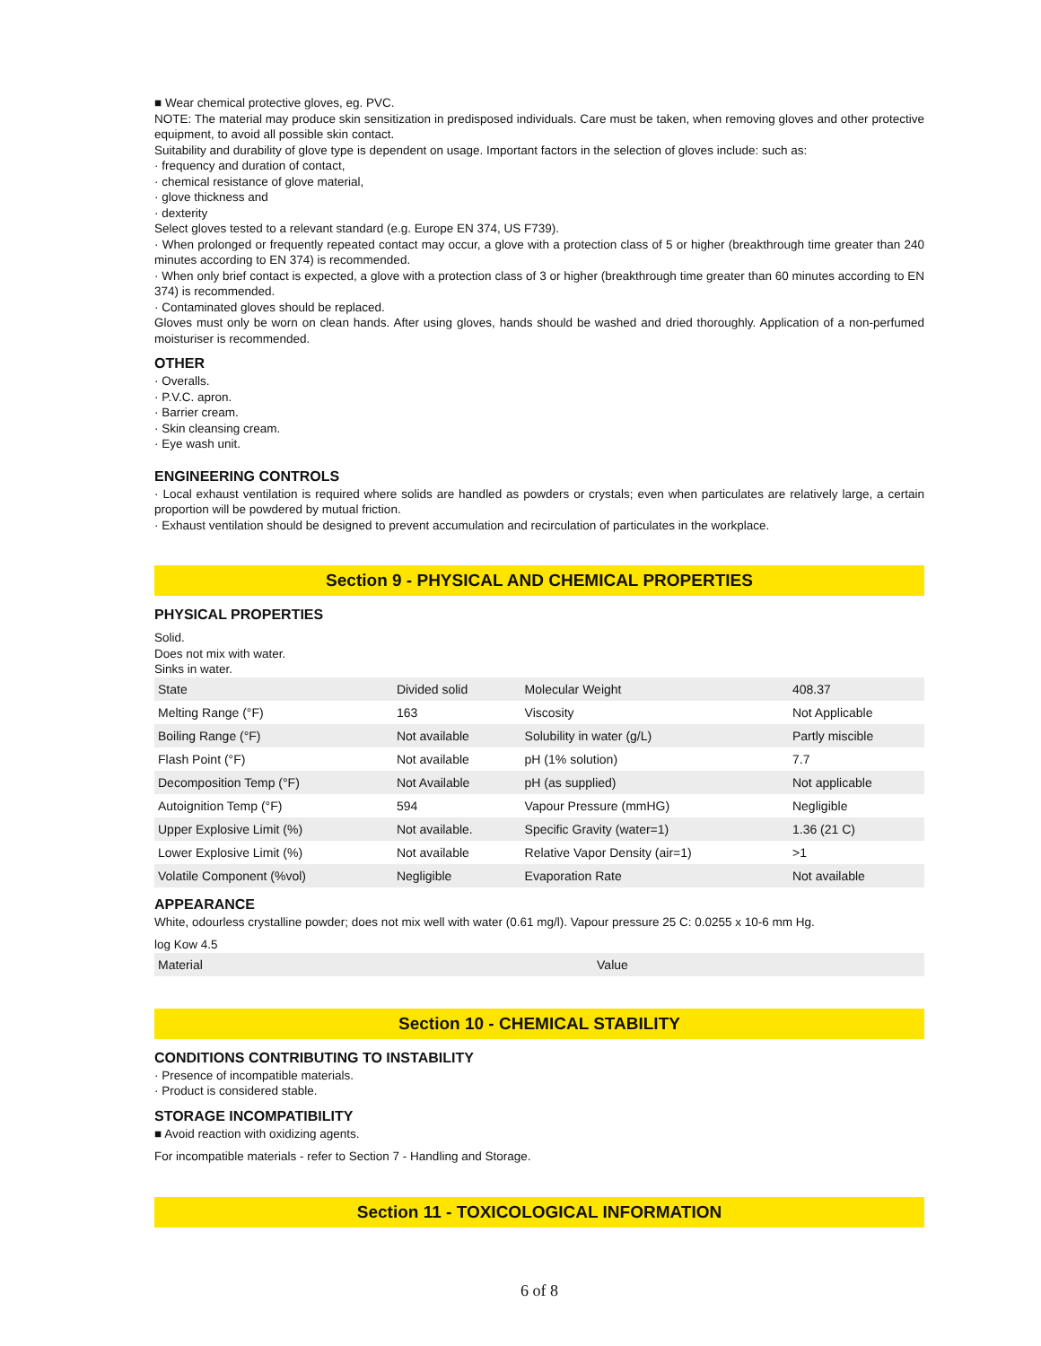■ Wear chemical protective gloves, eg. PVC.
NOTE: The material may produce skin sensitization in predisposed individuals. Care must be taken, when removing gloves and other protective equipment, to avoid all possible skin contact.
Suitability and durability of glove type is dependent on usage. Important factors in the selection of gloves include: such as:
· frequency and duration of contact,
· chemical resistance of glove material,
· glove thickness and
· dexterity
Select gloves tested to a relevant standard (e.g. Europe EN 374, US F739).
· When prolonged or frequently repeated contact may occur, a glove with a protection class of 5 or higher (breakthrough time greater than 240 minutes according to EN 374) is recommended.
· When only brief contact is expected, a glove with a protection class of 3 or higher (breakthrough time greater than 60 minutes according to EN 374) is recommended.
· Contaminated gloves should be replaced.
Gloves must only be worn on clean hands. After using gloves, hands should be washed and dried thoroughly. Application of a non-perfumed moisturiser is recommended.
OTHER
· Overalls.
· P.V.C. apron.
· Barrier cream.
· Skin cleansing cream.
· Eye wash unit.
ENGINEERING CONTROLS
· Local exhaust ventilation is required where solids are handled as powders or crystals; even when particulates are relatively large, a certain proportion will be powdered by mutual friction.
· Exhaust ventilation should be designed to prevent accumulation and recirculation of particulates in the workplace.
Section 9 - PHYSICAL AND CHEMICAL PROPERTIES
PHYSICAL PROPERTIES
Solid.
Does not mix with water.
Sinks in water.
| State | Divided solid | Molecular Weight | 408.37 |
| Melting Range (°F) | 163 | Viscosity | Not Applicable |
| Boiling Range (°F) | Not available | Solubility in water (g/L) | Partly miscible |
| Flash Point (°F) | Not available | pH (1% solution) | 7.7 |
| Decomposition Temp (°F) | Not Available | pH (as supplied) | Not applicable |
| Autoignition Temp (°F) | 594 | Vapour Pressure (mmHG) | Negligible |
| Upper Explosive Limit (%) | Not available. | Specific Gravity (water=1) | 1.36 (21 C) |
| Lower Explosive Limit (%) | Not available | Relative Vapor Density (air=1) | >1 |
| Volatile Component (%vol) | Negligible | Evaporation Rate | Not available |
APPEARANCE
White, odourless crystalline powder; does not mix well with water (0.61 mg/l). Vapour pressure 25 C: 0.0255 x 10-6 mm Hg.
log Kow 4.5
| Material | Value |
Section 10 - CHEMICAL STABILITY
CONDITIONS CONTRIBUTING TO INSTABILITY
· Presence of incompatible materials.
· Product is considered stable.
STORAGE INCOMPATIBILITY
■ Avoid reaction with oxidizing agents.
For incompatible materials - refer to Section 7 - Handling and Storage.
Section 11 - TOXICOLOGICAL INFORMATION
6 of 8